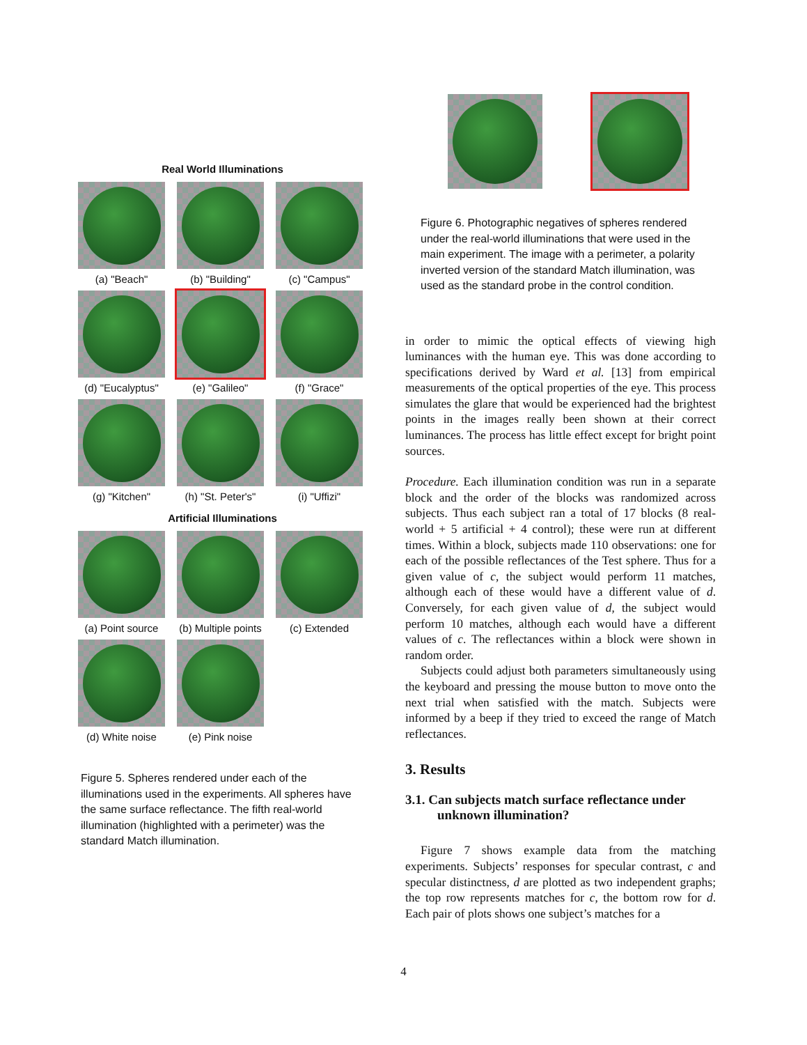Real World Illuminations
(a) "Beach"
(b) "Building"
(c) "Campus"
(d) "Eucalyptus"
(e) "Galileo"
(f) "Grace"
(g) "Kitchen"
(h) "St. Peter's"
(i) "Uffizi"
Artificial Illuminations
(a) Point source
(b) Multiple points
(c) Extended
(d) White noise
(e) Pink noise
Figure 5. Spheres rendered under each of the illuminations used in the experiments. All spheres have the same surface reflectance. The fifth real-world illumination (highlighted with a perimeter) was the standard Match illumination.
Figure 6. Photographic negatives of spheres rendered under the real-world illuminations that were used in the main experiment. The image with a perimeter, a polarity inverted version of the standard Match illumination, was used as the standard probe in the control condition.
in order to mimic the optical effects of viewing high luminances with the human eye. This was done according to specifications derived by Ward et al. [13] from empirical measurements of the optical properties of the eye. This process simulates the glare that would be experienced had the brightest points in the images really been shown at their correct luminances. The process has little effect except for bright point sources.
Procedure. Each illumination condition was run in a separate block and the order of the blocks was randomized across subjects. Thus each subject ran a total of 17 blocks (8 real-world + 5 artificial + 4 control); these were run at different times. Within a block, subjects made 110 observations: one for each of the possible reflectances of the Test sphere. Thus for a given value of c, the subject would perform 11 matches, although each of these would have a different value of d. Conversely, for each given value of d, the subject would perform 10 matches, although each would have a different values of c. The reflectances within a block were shown in random order.
Subjects could adjust both parameters simultaneously using the keyboard and pressing the mouse button to move onto the next trial when satisfied with the match. Subjects were informed by a beep if they tried to exceed the range of Match reflectances.
3. Results
3.1. Can subjects match surface reflectance under unknown illumination?
Figure 7 shows example data from the matching experiments. Subjects’ responses for specular contrast, c and specular distinctness, d are plotted as two independent graphs; the top row represents matches for c, the bottom row for d. Each pair of plots shows one subject’s matches for a
4